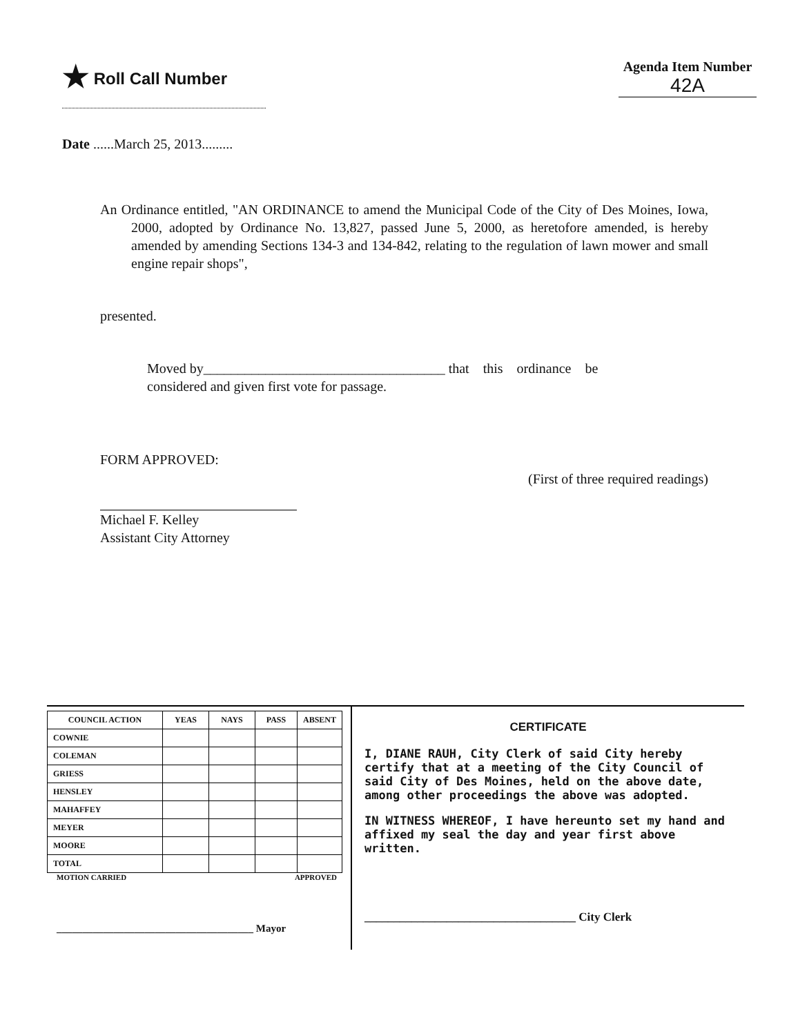★ Roll Call Number
Agenda Item Number
42A
Date ......March 25, 2013.........
An Ordinance entitled, "AN ORDINANCE to amend the Municipal Code of the City of Des Moines, Iowa, 2000, adopted by Ordinance No. 13,827, passed June 5, 2000, as heretofore amended, is hereby amended by amending Sections 134-3 and 134-842, relating to the regulation of lawn mower and small engine repair shops",
presented.
Moved by___________________________________ that this ordinance be
considered and given first vote for passage.
FORM APPROVED: (First of three required readings)
Michael F. Kelley
Assistant City Attorney
| COUNCIL ACTION | YEAS | NAYS | PASS | ABSENT |
| --- | --- | --- | --- | --- |
| COWNIE | | | | |
| COLEMAN | | | | |
| GRIESS | | | | |
| HENSLEY | | | | |
| MAHAFFEY | | | | |
| MEYER | | | | |
| MOORE | | | | |
| TOTAL | | | | |
MOTION CARRIED APPROVED
______________________________________ Mayor
CERTIFICATE
I, DIANE RAUH, City Clerk of said City hereby certify that at a meeting of the City Council of said City of Des Moines, held on the above date, among other proceedings the above was adopted.
IN WITNESS WHEREOF, I have hereunto set my hand and affixed my seal the day and year first above written.
____________________________________ City Clerk